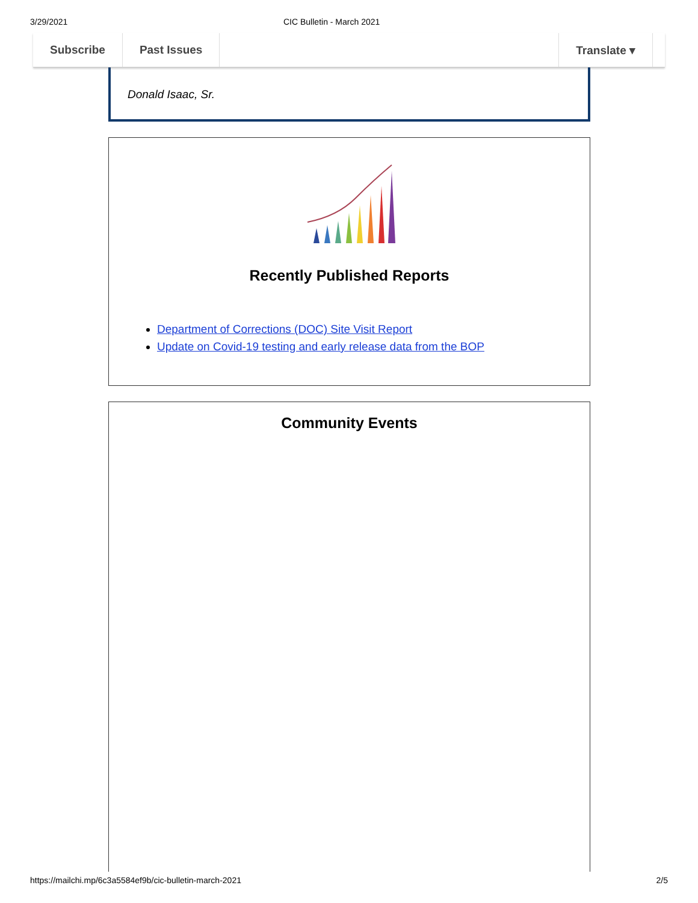3/29/2021 CIC Bulletin - March 2021
Subscribe Past Issues Translate ▾
Donald Isaac, Sr.
Recently Published Reports
Department of Corrections (DOC) Site Visit Report
Update on Covid-19 testing and early release data from the BOP
Community Events
https://mailchi.mp/6c3a5584ef9b/cic-bulletin-march-2021 2/5